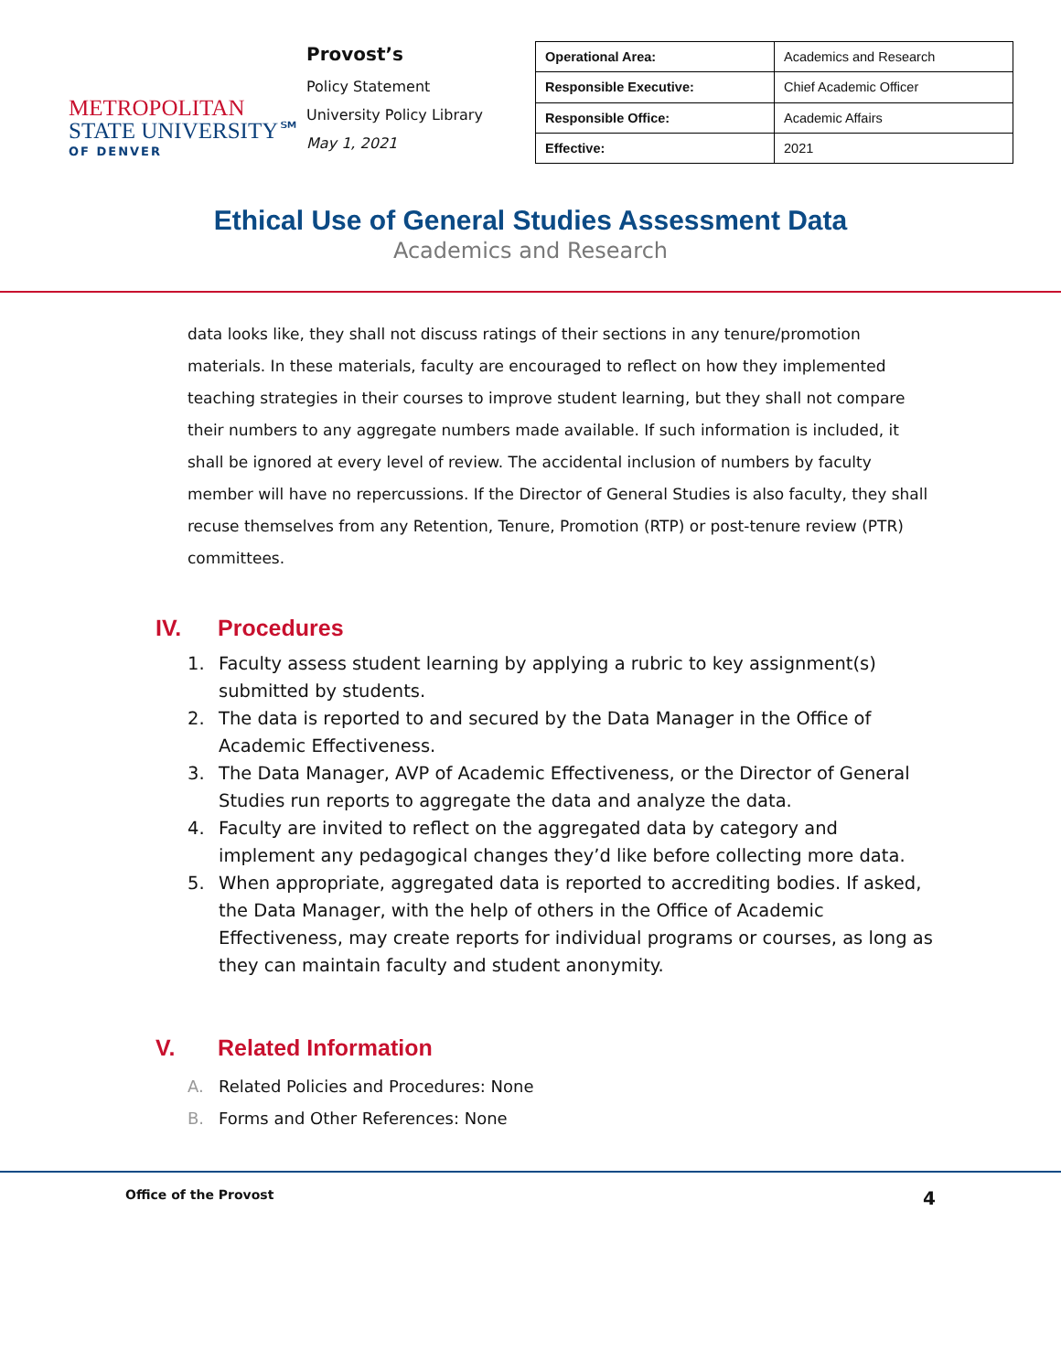METROPOLITAN
STATE UNIVERSITY℠
OF DENVER
Provost’s
Policy Statement
University Policy Library
May 1, 2021
| Operational Area: | Academics and Research |
| Responsible Executive: | Chief Academic Officer |
| Responsible Office: | Academic Affairs |
| Effective: | 2021 |
Ethical Use of General Studies Assessment Data
Academics and Research
data looks like, they shall not discuss ratings of their sections in any tenure/promotion materials. In these materials, faculty are encouraged to reflect on how they implemented teaching strategies in their courses to improve student learning, but they shall not compare their numbers to any aggregate numbers made available. If such information is included, it shall be ignored at every level of review. The accidental inclusion of numbers by faculty member will have no repercussions. If the Director of General Studies is also faculty, they shall recuse themselves from any Retention, Tenure, Promotion (RTP) or post-tenure review (PTR) committees.
IV. Procedures
1. Faculty assess student learning by applying a rubric to key assignment(s) submitted by students.
2. The data is reported to and secured by the Data Manager in the Office of Academic Effectiveness.
3. The Data Manager, AVP of Academic Effectiveness, or the Director of General Studies run reports to aggregate the data and analyze the data.
4. Faculty are invited to reflect on the aggregated data by category and implement any pedagogical changes they’d like before collecting more data.
5. When appropriate, aggregated data is reported to accrediting bodies. If asked, the Data Manager, with the help of others in the Office of Academic Effectiveness, may create reports for individual programs or courses, as long as they can maintain faculty and student anonymity.
V. Related Information
A. Related Policies and Procedures: None
B. Forms and Other References: None
Office of the Provost 4